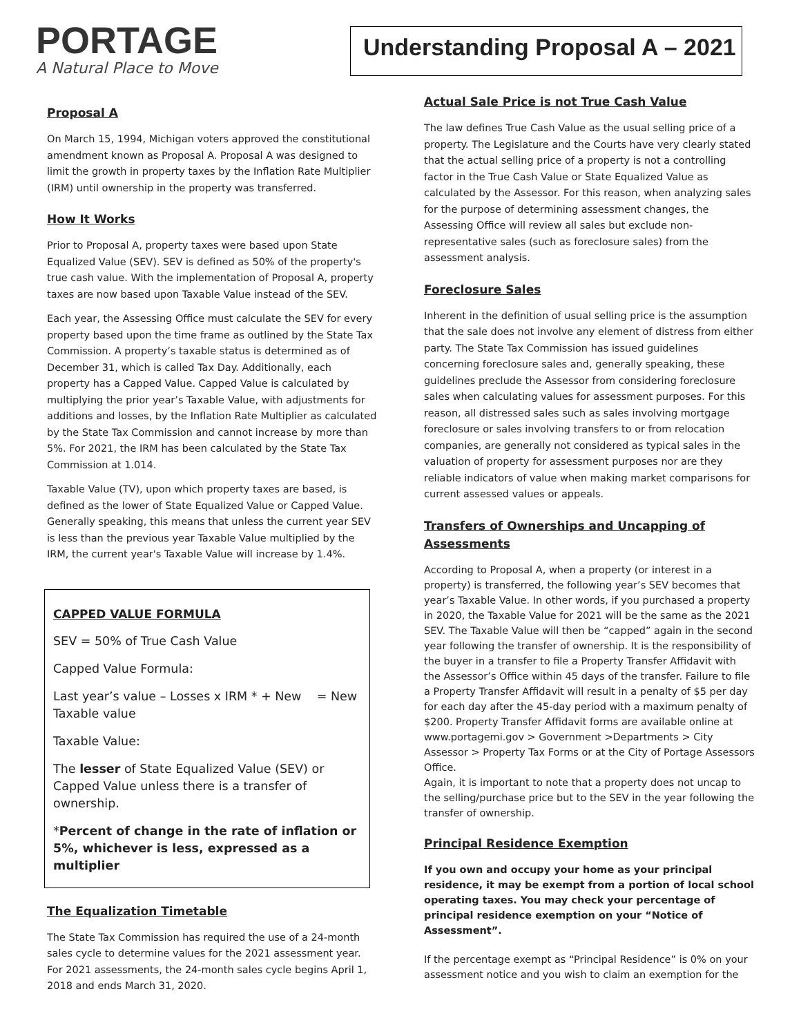PORTAGE
A Natural Place to Move
Understanding Proposal A – 2021
Proposal A
On March 15, 1994, Michigan voters approved the constitutional amendment known as Proposal A. Proposal A was designed to limit the growth in property taxes by the Inflation Rate Multiplier (IRM) until ownership in the property was transferred.
How It Works
Prior to Proposal A, property taxes were based upon State Equalized Value (SEV). SEV is defined as 50% of the property's true cash value. With the implementation of Proposal A, property taxes are now based upon Taxable Value instead of the SEV.
Each year, the Assessing Office must calculate the SEV for every property based upon the time frame as outlined by the State Tax Commission. A property’s taxable status is determined as of December 31, which is called Tax Day. Additionally, each property has a Capped Value. Capped Value is calculated by multiplying the prior year’s Taxable Value, with adjustments for additions and losses, by the Inflation Rate Multiplier as calculated by the State Tax Commission and cannot increase by more than 5%. For 2021, the IRM has been calculated by the State Tax Commission at 1.014.
Taxable Value (TV), upon which property taxes are based, is defined as the lower of State Equalized Value or Capped Value. Generally speaking, this means that unless the current year SEV is less than the previous year Taxable Value multiplied by the IRM, the current year's Taxable Value will increase by 1.4%.
CAPPED VALUE FORMULA
SEV = 50% of True Cash Value
Capped Value Formula:
Last year’s value – Losses x IRM * + New = New Taxable value
Taxable Value:
The lesser of State Equalized Value (SEV) or Capped Value unless there is a transfer of ownership.
*Percent of change in the rate of inflation or 5%, whichever is less, expressed as a multiplier
The Equalization Timetable
The State Tax Commission has required the use of a 24-month sales cycle to determine values for the 2021 assessment year. For 2021 assessments, the 24-month sales cycle begins April 1, 2018 and ends March 31, 2020.
Actual Sale Price is not True Cash Value
The law defines True Cash Value as the usual selling price of a property. The Legislature and the Courts have very clearly stated that the actual selling price of a property is not a controlling factor in the True Cash Value or State Equalized Value as calculated by the Assessor. For this reason, when analyzing sales for the purpose of determining assessment changes, the Assessing Office will review all sales but exclude non-representative sales (such as foreclosure sales) from the assessment analysis.
Foreclosure Sales
Inherent in the definition of usual selling price is the assumption that the sale does not involve any element of distress from either party. The State Tax Commission has issued guidelines concerning foreclosure sales and, generally speaking, these guidelines preclude the Assessor from considering foreclosure sales when calculating values for assessment purposes. For this reason, all distressed sales such as sales involving mortgage foreclosure or sales involving transfers to or from relocation companies, are generally not considered as typical sales in the valuation of property for assessment purposes nor are they reliable indicators of value when making market comparisons for current assessed values or appeals.
Transfers of Ownerships and Uncapping of Assessments
According to Proposal A, when a property (or interest in a property) is transferred, the following year’s SEV becomes that year’s Taxable Value. In other words, if you purchased a property in 2020, the Taxable Value for 2021 will be the same as the 2021 SEV. The Taxable Value will then be “capped” again in the second year following the transfer of ownership. It is the responsibility of the buyer in a transfer to file a Property Transfer Affidavit with the Assessor’s Office within 45 days of the transfer. Failure to file a Property Transfer Affidavit will result in a penalty of $5 per day for each day after the 45-day period with a maximum penalty of $200. Property Transfer Affidavit forms are available online at www.portagemi.gov > Government >Departments > City Assessor > Property Tax Forms or at the City of Portage Assessors Office.
Again, it is important to note that a property does not uncap to the selling/purchase price but to the SEV in the year following the transfer of ownership.
Principal Residence Exemption
If you own and occupy your home as your principal residence, it may be exempt from a portion of local school operating taxes. You may check your percentage of principal residence exemption on your “Notice of Assessment”.
If the percentage exempt as “Principal Residence” is 0% on your assessment notice and you wish to claim an exemption for the